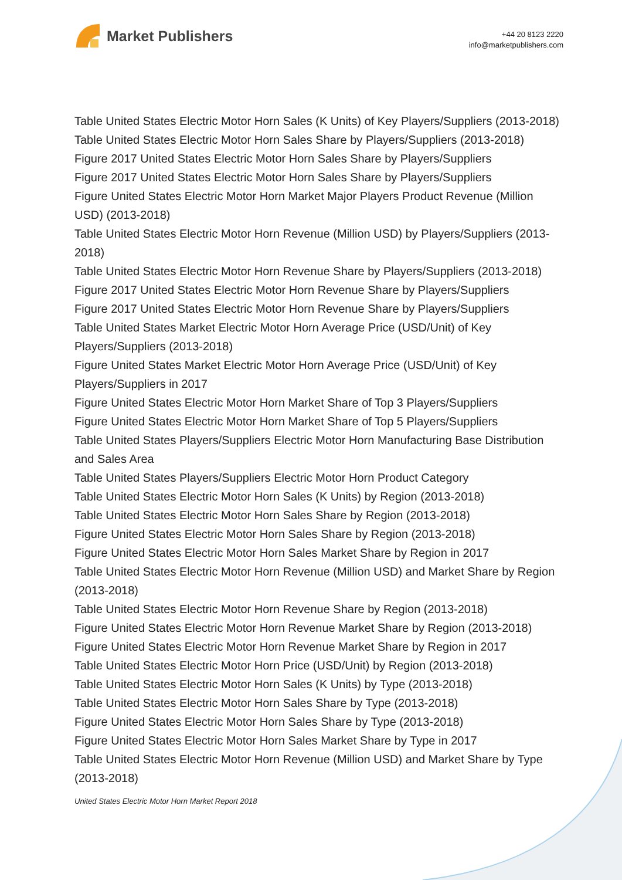Market Publishers
+44 20 8123 2220
info@marketpublishers.com
Table United States Electric Motor Horn Sales (K Units) of Key Players/Suppliers (2013-2018)
Table United States Electric Motor Horn Sales Share by Players/Suppliers (2013-2018)
Figure 2017 United States Electric Motor Horn Sales Share by Players/Suppliers
Figure 2017 United States Electric Motor Horn Sales Share by Players/Suppliers
Figure United States Electric Motor Horn Market Major Players Product Revenue (Million USD) (2013-2018)
Table United States Electric Motor Horn Revenue (Million USD) by Players/Suppliers (2013-2018)
Table United States Electric Motor Horn Revenue Share by Players/Suppliers (2013-2018)
Figure 2017 United States Electric Motor Horn Revenue Share by Players/Suppliers
Figure 2017 United States Electric Motor Horn Revenue Share by Players/Suppliers
Table United States Market Electric Motor Horn Average Price (USD/Unit) of Key Players/Suppliers (2013-2018)
Figure United States Market Electric Motor Horn Average Price (USD/Unit) of Key Players/Suppliers in 2017
Figure United States Electric Motor Horn Market Share of Top 3 Players/Suppliers
Figure United States Electric Motor Horn Market Share of Top 5 Players/Suppliers
Table United States Players/Suppliers Electric Motor Horn Manufacturing Base Distribution and Sales Area
Table United States Players/Suppliers Electric Motor Horn Product Category
Table United States Electric Motor Horn Sales (K Units) by Region (2013-2018)
Table United States Electric Motor Horn Sales Share by Region (2013-2018)
Figure United States Electric Motor Horn Sales Share by Region (2013-2018)
Figure United States Electric Motor Horn Sales Market Share by Region in 2017
Table United States Electric Motor Horn Revenue (Million USD) and Market Share by Region (2013-2018)
Table United States Electric Motor Horn Revenue Share by Region (2013-2018)
Figure United States Electric Motor Horn Revenue Market Share by Region (2013-2018)
Figure United States Electric Motor Horn Revenue Market Share by Region in 2017
Table United States Electric Motor Horn Price (USD/Unit) by Region (2013-2018)
Table United States Electric Motor Horn Sales (K Units) by Type (2013-2018)
Table United States Electric Motor Horn Sales Share by Type (2013-2018)
Figure United States Electric Motor Horn Sales Share by Type (2013-2018)
Figure United States Electric Motor Horn Sales Market Share by Type in 2017
Table United States Electric Motor Horn Revenue (Million USD) and Market Share by Type (2013-2018)
United States Electric Motor Horn Market Report 2018